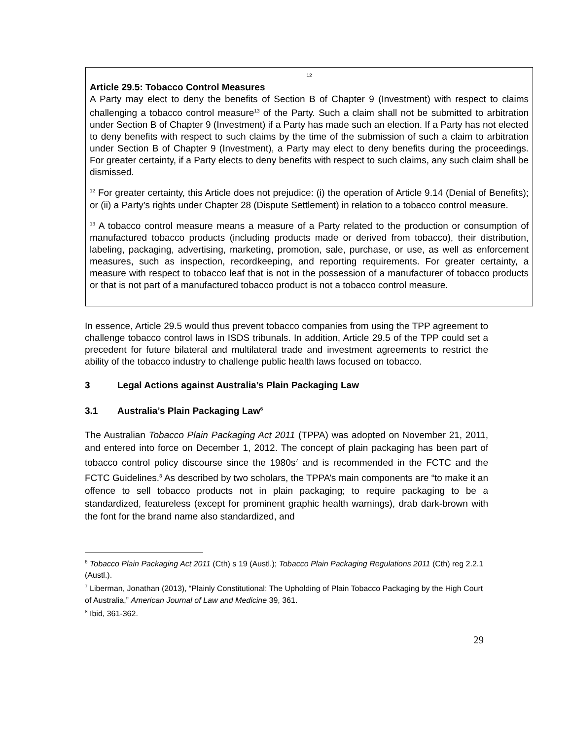12
Article 29.5: Tobacco Control Measures
A Party may elect to deny the benefits of Section B of Chapter 9 (Investment) with respect to claims challenging a tobacco control measure<sup>13</sup> of the Party. Such a claim shall not be submitted to arbitration under Section B of Chapter 9 (Investment) if a Party has made such an election. If a Party has not elected to deny benefits with respect to such claims by the time of the submission of such a claim to arbitration under Section B of Chapter 9 (Investment), a Party may elect to deny benefits during the proceedings. For greater certainty, if a Party elects to deny benefits with respect to such claims, any such claim shall be dismissed.
<sup>12</sup> For greater certainty, this Article does not prejudice: (i) the operation of Article 9.14 (Denial of Benefits); or (ii) a Party’s rights under Chapter 28 (Dispute Settlement) in relation to a tobacco control measure.
<sup>13</sup> A tobacco control measure means a measure of a Party related to the production or consumption of manufactured tobacco products (including products made or derived from tobacco), their distribution, labeling, packaging, advertising, marketing, promotion, sale, purchase, or use, as well as enforcement measures, such as inspection, recordkeeping, and reporting requirements. For greater certainty, a measure with respect to tobacco leaf that is not in the possession of a manufacturer of tobacco products or that is not part of a manufactured tobacco product is not a tobacco control measure.
In essence, Article 29.5 would thus prevent tobacco companies from using the TPP agreement to challenge tobacco control laws in ISDS tribunals. In addition, Article 29.5 of the TPP could set a precedent for future bilateral and multilateral trade and investment agreements to restrict the ability of the tobacco industry to challenge public health laws focused on tobacco.
3 Legal Actions against Australia’s Plain Packaging Law
3.1 Australia’s Plain Packaging Law<sup>6</sup>
The Australian Tobacco Plain Packaging Act 2011 (TPPA) was adopted on November 21, 2011, and entered into force on December 1, 2012. The concept of plain packaging has been part of tobacco control policy discourse since the 1980s<sup>7</sup> and is recommended in the FCTC and the FCTC Guidelines.<sup>8</sup> As described by two scholars, the TPPA’s main components are “to make it an offence to sell tobacco products not in plain packaging; to require packaging to be a standardized, featureless (except for prominent graphic health warnings), drab dark-brown with the font for the brand name also standardized, and
<sup>6</sup> Tobacco Plain Packaging Act 2011 (Cth) s 19 (Austl.); Tobacco Plain Packaging Regulations 2011 (Cth) reg 2.2.1 (Austl.).
<sup>7</sup> Liberman, Jonathan (2013), “Plainly Constitutional: The Upholding of Plain Tobacco Packaging by the High Court of Australia,” American Journal of Law and Medicine 39, 361.
<sup>8</sup> Ibid, 361-362.
29